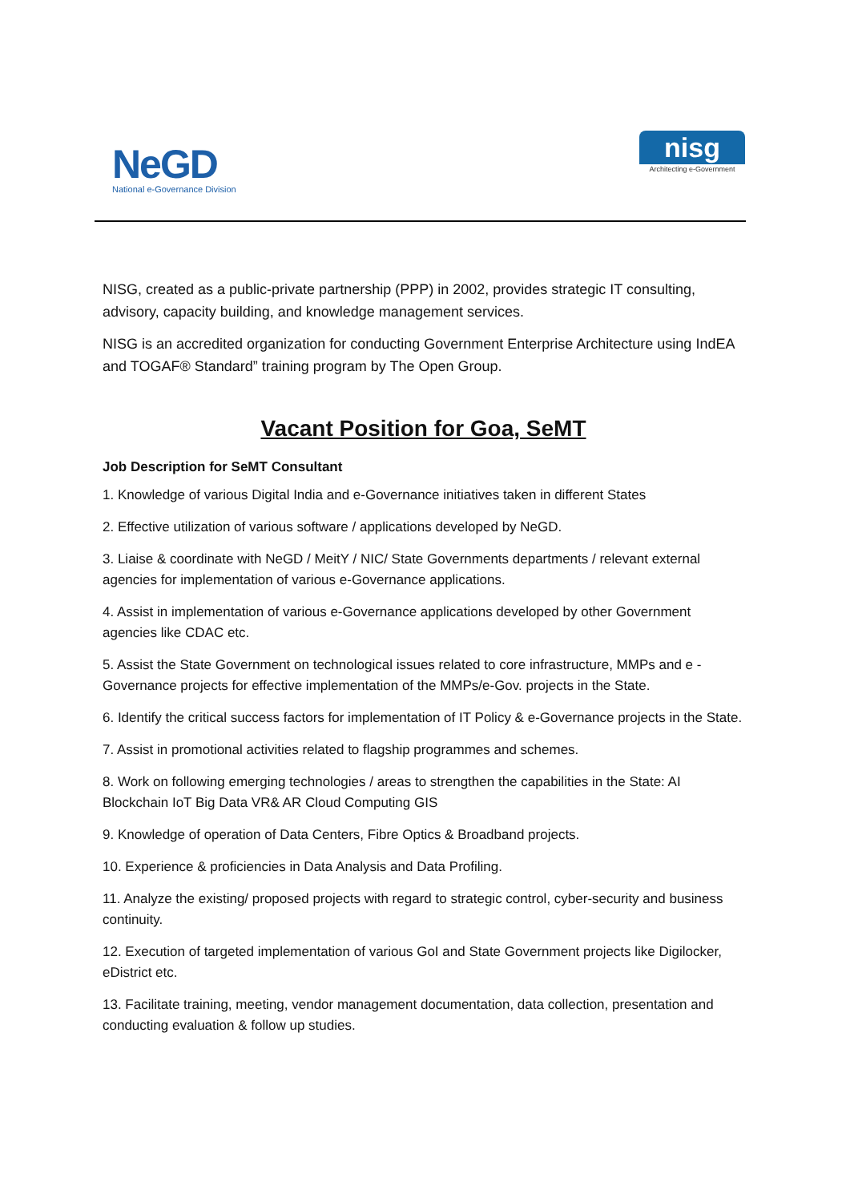NeGD
National e-Governance Division
nisg
Architecting e-Government
NISG, created as a public-private partnership (PPP) in 2002, provides strategic IT consulting, advisory, capacity building, and knowledge management services.
NISG is an accredited organization for conducting Government Enterprise Architecture using IndEA and TOGAF® Standard” training program by The Open Group.
Vacant Position for Goa, SeMT
Job Description for SeMT Consultant
1. Knowledge of various Digital India and e-Governance initiatives taken in different States
2. Effective utilization of various software / applications developed by NeGD.
3. Liaise & coordinate with NeGD / MeitY / NIC/ State Governments departments / relevant external agencies for implementation of various e-Governance applications.
4. Assist in implementation of various e-Governance applications developed by other Government agencies like CDAC etc.
5. Assist the State Government on technological issues related to core infrastructure, MMPs and e - Governance projects for effective implementation of the MMPs/e-Gov. projects in the State.
6. Identify the critical success factors for implementation of IT Policy & e-Governance projects in the State.
7. Assist in promotional activities related to flagship programmes and schemes.
8. Work on following emerging technologies / areas to strengthen the capabilities in the State: AI Blockchain IoT Big Data VR& AR Cloud Computing GIS
9. Knowledge of operation of Data Centers, Fibre Optics & Broadband projects.
10. Experience & proficiencies in Data Analysis and Data Profiling.
11. Analyze the existing/ proposed projects with regard to strategic control, cyber-security and business continuity.
12. Execution of targeted implementation of various GoI and State Government projects like Digilocker, eDistrict etc.
13. Facilitate training, meeting, vendor management documentation, data collection, presentation and conducting evaluation & follow up studies.